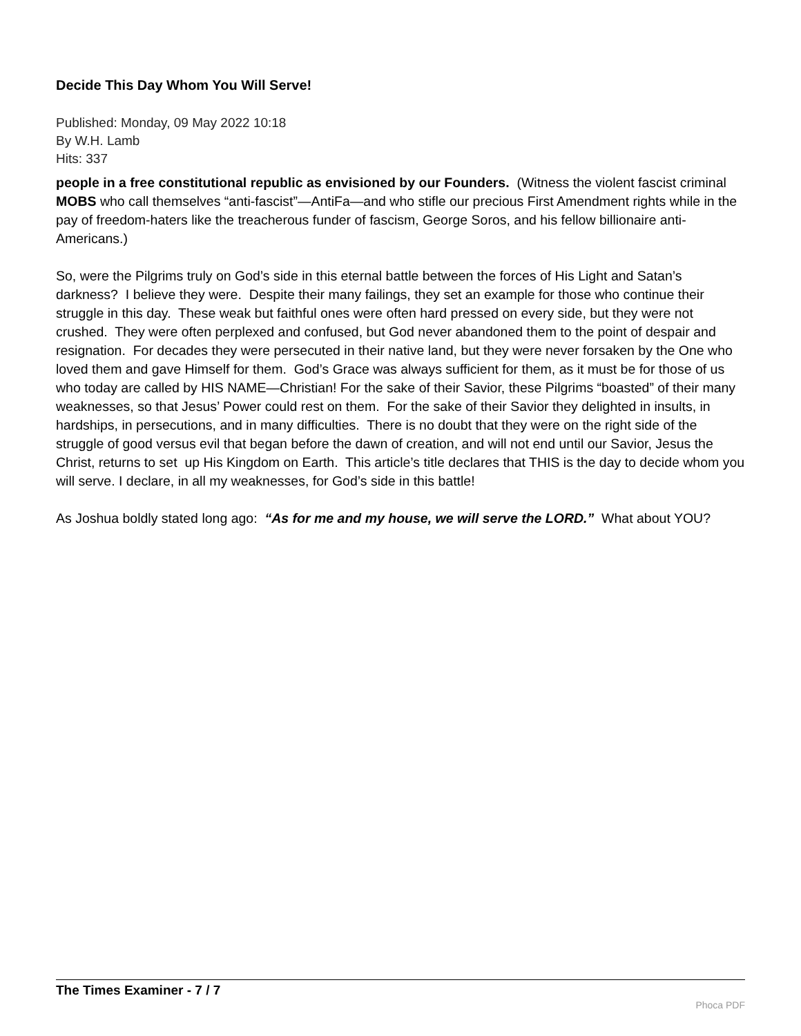Decide This Day Whom You Will Serve!
Published: Monday, 09 May 2022 10:18
By W.H. Lamb
Hits: 337
people in a free constitutional republic as envisioned by our Founders. (Witness the violent fascist criminal MOBS who call themselves “anti-fascist”—AntiFa—and who stifle our precious First Amendment rights while in the pay of freedom-haters like the treacherous funder of fascism, George Soros, and his fellow billionaire anti-Americans.)
So, were the Pilgrims truly on God’s side in this eternal battle between the forces of His Light and Satan’s darkness? I believe they were. Despite their many failings, they set an example for those who continue their struggle in this day. These weak but faithful ones were often hard pressed on every side, but they were not crushed. They were often perplexed and confused, but God never abandoned them to the point of despair and resignation. For decades they were persecuted in their native land, but they were never forsaken by the One who loved them and gave Himself for them. God’s Grace was always sufficient for them, as it must be for those of us who today are called by HIS NAME—Christian! For the sake of their Savior, these Pilgrims “boasted” of their many weaknesses, so that Jesus’ Power could rest on them. For the sake of their Savior they delighted in insults, in hardships, in persecutions, and in many difficulties. There is no doubt that they were on the right side of the struggle of good versus evil that began before the dawn of creation, and will not end until our Savior, Jesus the Christ, returns to set up His Kingdom on Earth. This article’s title declares that THIS is the day to decide whom you will serve. I declare, in all my weaknesses, for God’s side in this battle!
As Joshua boldly stated long ago: “As for me and my house, we will serve the LORD.” What about YOU?
The Times Examiner - 7 / 7
Phoca PDF